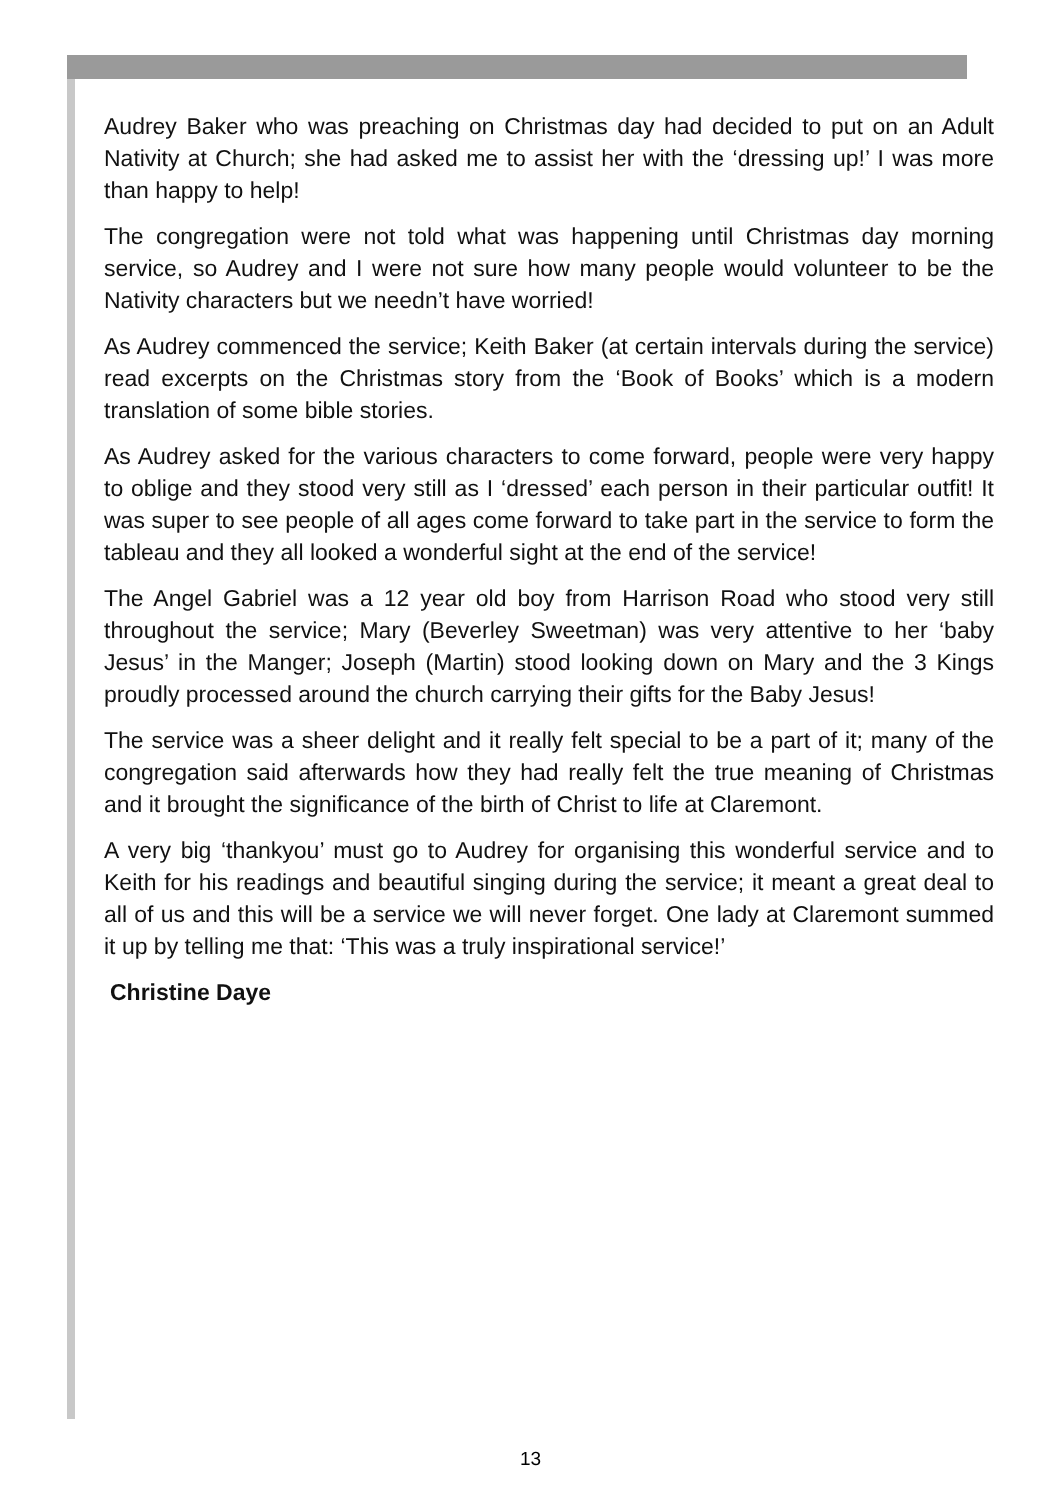Audrey Baker who was preaching on Christmas day had decided to put on an Adult Nativity at Church; she had asked me to assist her with the ‘dressing up!’ I was more than happy to help!
The congregation were not told what was happening until Christmas day morning service, so Audrey and I were not sure how many people would volunteer to be the Nativity characters but we needn’t have worried!
As Audrey commenced the service; Keith Baker (at certain intervals during the service) read excerpts on the Christmas story from the ‘Book of Books’ which is a modern translation of some bible stories.
As Audrey asked for the various characters to come forward, people were very happy to oblige and they stood very still as I ‘dressed’ each person in their particular outfit! It was super to see people of all ages come forward to take part in the service to form the tableau and they all looked a wonderful sight at the end of the service!
The Angel Gabriel was a 12 year old boy from Harrison Road who stood very still throughout the service; Mary (Beverley Sweetman) was very attentive to her ‘baby Jesus’ in the Manger; Joseph (Martin) stood looking down on Mary and the 3 Kings proudly processed around the church carrying their gifts for the Baby Jesus!
The service was a sheer delight and it really felt special to be a part of it; many of the congregation said afterwards how they had really felt the true meaning of Christmas and it brought the significance of the birth of Christ to life at Claremont.
A very big ‘thankyou’ must go to Audrey for organising this wonderful service and to Keith for his readings and beautiful singing during the service; it meant a great deal to all of us and this will be a service we will never forget. One lady at Claremont summed it up by telling me that: ‘This was a truly inspirational service!’
Christine Daye
13